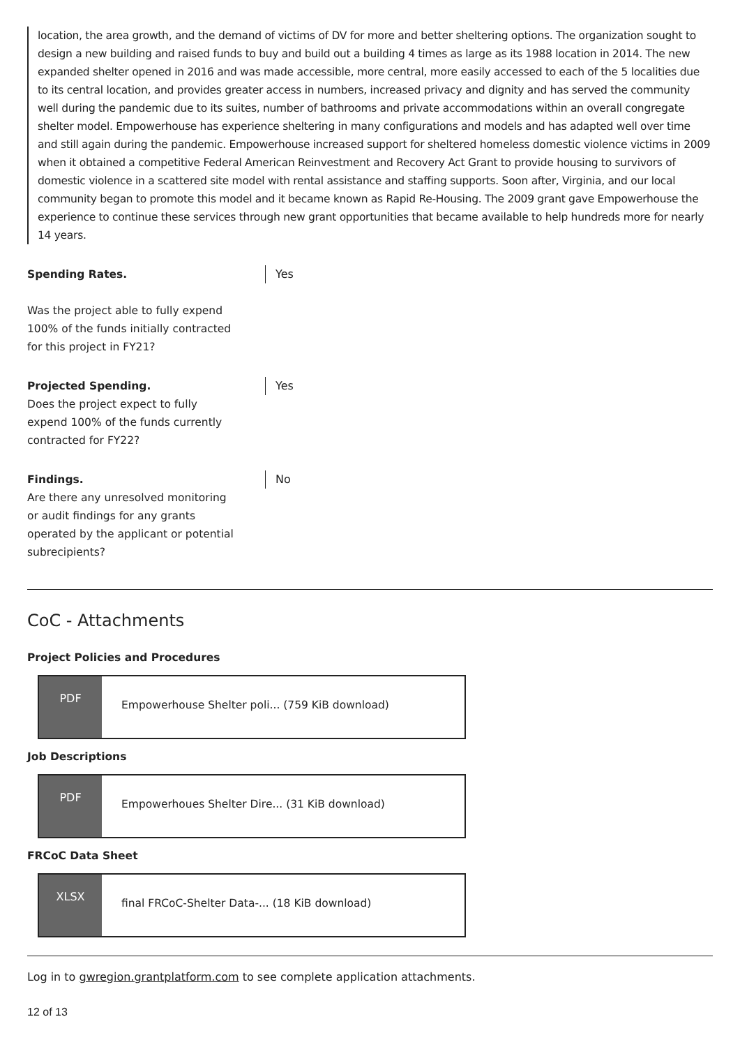location, the area growth, and the demand of victims of DV for more and better sheltering options. The organization sought to design a new building and raised funds to buy and build out a building 4 times as large as its 1988 location in 2014. The new expanded shelter opened in 2016 and was made accessible, more central, more easily accessed to each of the 5 localities due to its central location, and provides greater access in numbers, increased privacy and dignity and has served the community well during the pandemic due to its suites, number of bathrooms and private accommodations within an overall congregate shelter model. Empowerhouse has experience sheltering in many configurations and models and has adapted well over time and still again during the pandemic. Empowerhouse increased support for sheltered homeless domestic violence victims in 2009 when it obtained a competitive Federal American Reinvestment and Recovery Act Grant to provide housing to survivors of domestic violence in a scattered site model with rental assistance and staffing supports. Soon after, Virginia, and our local community began to promote this model and it became known as Rapid Re-Housing. The 2009 grant gave Empowerhouse the experience to continue these services through new grant opportunities that became available to help hundreds more for nearly 14 years.
Spending Rates.
Was the project able to fully expend 100% of the funds initially contracted for this project in FY21?
Yes
Projected Spending.
Does the project expect to fully expend 100% of the funds currently contracted for FY22?
Yes
Findings.
Are there any unresolved monitoring or audit findings for any grants operated by the applicant or potential subrecipients?
No
CoC - Attachments
Project Policies and Procedures
PDF
Empowerhouse Shelter poli... (759 KiB download)
Job Descriptions
PDF
Empowerhoues Shelter Dire... (31 KiB download)
FRCoC Data Sheet
XLSX
final FRCoC-Shelter Data-... (18 KiB download)
Log in to gwregion.grantplatform.com to see complete application attachments.
12 of 13